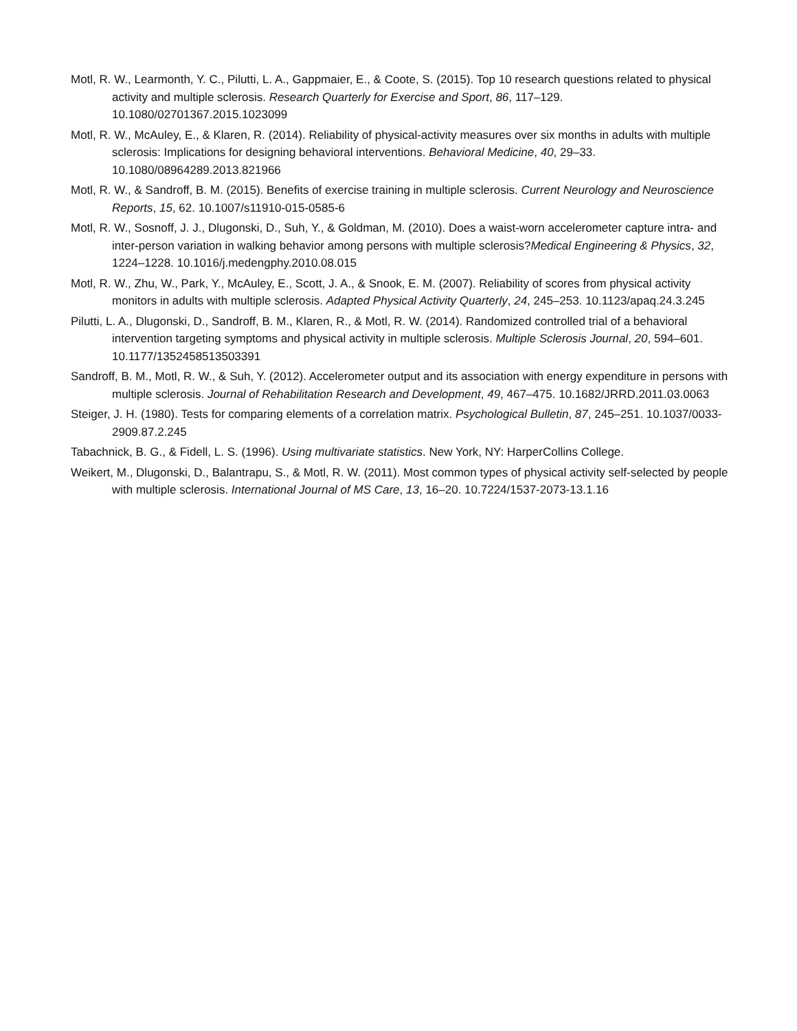Motl, R. W., Learmonth, Y. C., Pilutti, L. A., Gappmaier, E., & Coote, S. (2015). Top 10 research questions related to physical activity and multiple sclerosis. Research Quarterly for Exercise and Sport, 86, 117–129. 10.1080/02701367.2015.1023099
Motl, R. W., McAuley, E., & Klaren, R. (2014). Reliability of physical-activity measures over six months in adults with multiple sclerosis: Implications for designing behavioral interventions. Behavioral Medicine, 40, 29–33. 10.1080/08964289.2013.821966
Motl, R. W., & Sandroff, B. M. (2015). Benefits of exercise training in multiple sclerosis. Current Neurology and Neuroscience Reports, 15, 62. 10.1007/s11910-015-0585-6
Motl, R. W., Sosnoff, J. J., Dlugonski, D., Suh, Y., & Goldman, M. (2010). Does a waist-worn accelerometer capture intra- and inter-person variation in walking behavior among persons with multiple sclerosis?Medical Engineering & Physics, 32, 1224–1228. 10.1016/j.medengphy.2010.08.015
Motl, R. W., Zhu, W., Park, Y., McAuley, E., Scott, J. A., & Snook, E. M. (2007). Reliability of scores from physical activity monitors in adults with multiple sclerosis. Adapted Physical Activity Quarterly, 24, 245–253. 10.1123/apaq.24.3.245
Pilutti, L. A., Dlugonski, D., Sandroff, B. M., Klaren, R., & Motl, R. W. (2014). Randomized controlled trial of a behavioral intervention targeting symptoms and physical activity in multiple sclerosis. Multiple Sclerosis Journal, 20, 594–601. 10.1177/1352458513503391
Sandroff, B. M., Motl, R. W., & Suh, Y. (2012). Accelerometer output and its association with energy expenditure in persons with multiple sclerosis. Journal of Rehabilitation Research and Development, 49, 467–475. 10.1682/JRRD.2011.03.0063
Steiger, J. H. (1980). Tests for comparing elements of a correlation matrix. Psychological Bulletin, 87, 245–251. 10.1037/0033-2909.87.2.245
Tabachnick, B. G., & Fidell, L. S. (1996). Using multivariate statistics. New York, NY: HarperCollins College.
Weikert, M., Dlugonski, D., Balantrapu, S., & Motl, R. W. (2011). Most common types of physical activity self-selected by people with multiple sclerosis. International Journal of MS Care, 13, 16–20. 10.7224/1537-2073-13.1.16